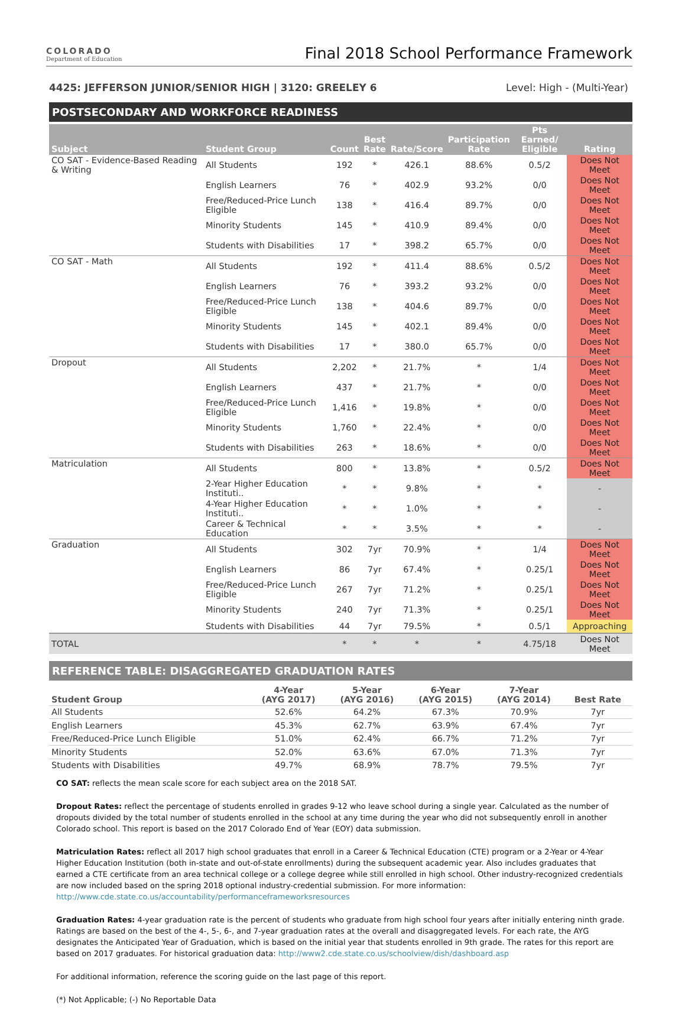COLORADO
Department of Education
Final 2018 School Performance Framework
4425: JEFFERSON JUNIOR/SENIOR HIGH | 3120: GREELEY 6 Level: High - (Multi-Year)
POSTSECONDARY AND WORKFORCE READINESS
| Subject | Student Group | Count | Best Rate | Rate/Score | Participation Rate | Pts Earned/ Eligible | Rating |
| --- | --- | --- | --- | --- | --- | --- | --- |
| CO SAT - Evidence-Based Reading & Writing | All Students | 192 | * | 426.1 | 88.6% | 0.5/2 | Does Not Meet |
| | English Learners | 76 | * | 402.9 | 93.2% | 0/0 | Does Not Meet |
| | Free/Reduced-Price Lunch Eligible | 138 | * | 416.4 | 89.7% | 0/0 | Does Not Meet |
| | Minority Students | 145 | * | 410.9 | 89.4% | 0/0 | Does Not Meet |
| | Students with Disabilities | 17 | * | 398.2 | 65.7% | 0/0 | Does Not Meet |
| CO SAT - Math | All Students | 192 | * | 411.4 | 88.6% | 0.5/2 | Does Not Meet |
| | English Learners | 76 | * | 393.2 | 93.2% | 0/0 | Does Not Meet |
| | Free/Reduced-Price Lunch Eligible | 138 | * | 404.6 | 89.7% | 0/0 | Does Not Meet |
| | Minority Students | 145 | * | 402.1 | 89.4% | 0/0 | Does Not Meet |
| | Students with Disabilities | 17 | * | 380.0 | 65.7% | 0/0 | Does Not Meet |
| Dropout | All Students | 2,202 | * | 21.7% | * | 1/4 | Does Not Meet |
| | English Learners | 437 | * | 21.7% | * | 0/0 | Does Not Meet |
| | Free/Reduced-Price Lunch Eligible | 1,416 | * | 19.8% | * | 0/0 | Does Not Meet |
| | Minority Students | 1,760 | * | 22.4% | * | 0/0 | Does Not Meet |
| | Students with Disabilities | 263 | * | 18.6% | * | 0/0 | Does Not Meet |
| Matriculation | All Students | 800 | * | 13.8% | * | 0.5/2 | Does Not Meet |
| | 2-Year Higher Education Instituti.. | * | * | 9.8% | * | * | - |
| | 4-Year Higher Education Instituti.. | * | * | 1.0% | * | * | - |
| | Career & Technical Education | * | * | 3.5% | * | * | - |
| Graduation | All Students | 302 | 7yr | 70.9% | * | 1/4 | Does Not Meet |
| | English Learners | 86 | 7yr | 67.4% | * | 0.25/1 | Does Not Meet |
| | Free/Reduced-Price Lunch Eligible | 267 | 7yr | 71.2% | * | 0.25/1 | Does Not Meet |
| | Minority Students | 240 | 7yr | 71.3% | * | 0.25/1 | Does Not Meet |
| | Students with Disabilities | 44 | 7yr | 79.5% | * | 0.5/1 | Approaching |
| TOTAL | | * | * | * | * | 4.75/18 | Does Not Meet |
REFERENCE TABLE: DISAGGREGATED GRADUATION RATES
| Student Group | 4-Year (AYG 2017) | 5-Year (AYG 2016) | 6-Year (AYG 2015) | 7-Year (AYG 2014) | Best Rate |
| --- | --- | --- | --- | --- | --- |
| All Students | 52.6% | 64.2% | 67.3% | 70.9% | 7yr |
| English Learners | 45.3% | 62.7% | 63.9% | 67.4% | 7yr |
| Free/Reduced-Price Lunch Eligible | 51.0% | 62.4% | 66.7% | 71.2% | 7yr |
| Minority Students | 52.0% | 63.6% | 67.0% | 71.3% | 7yr |
| Students with Disabilities | 49.7% | 68.9% | 78.7% | 79.5% | 7yr |
CO SAT: reflects the mean scale score for each subject area on the 2018 SAT.
Dropout Rates: reflect the percentage of students enrolled in grades 9-12 who leave school during a single year. Calculated as the number of dropouts divided by the total number of students enrolled in the school at any time during the year who did not subsequently enroll in another Colorado school. This report is based on the 2017 Colorado End of Year (EOY) data submission.
Matriculation Rates: reflect all 2017 high school graduates that enroll in a Career & Technical Education (CTE) program or a 2-Year or 4-Year Higher Education Institution (both in-state and out-of-state enrollments) during the subsequent academic year. Also includes graduates that earned a CTE certificate from an area technical college or a college degree while still enrolled in high school. Other industry-recognized credentials are now included based on the spring 2018 optional industry-credential submission. For more information: http://www.cde.state.co.us/accountability/performanceframeworksresources
Graduation Rates: 4-year graduation rate is the percent of students who graduate from high school four years after initially entering ninth grade. Ratings are based on the best of the 4-, 5-, 6-, and 7-year graduation rates at the overall and disaggregated levels. For each rate, the AYG designates the Anticipated Year of Graduation, which is based on the initial year that students enrolled in 9th grade. The rates for this report are based on 2017 graduates. For historical graduation data: http://www2.cde.state.co.us/schoolview/dish/dashboard.asp
For additional information, reference the scoring guide on the last page of this report.
(*) Not Applicable; (-) No Reportable Data